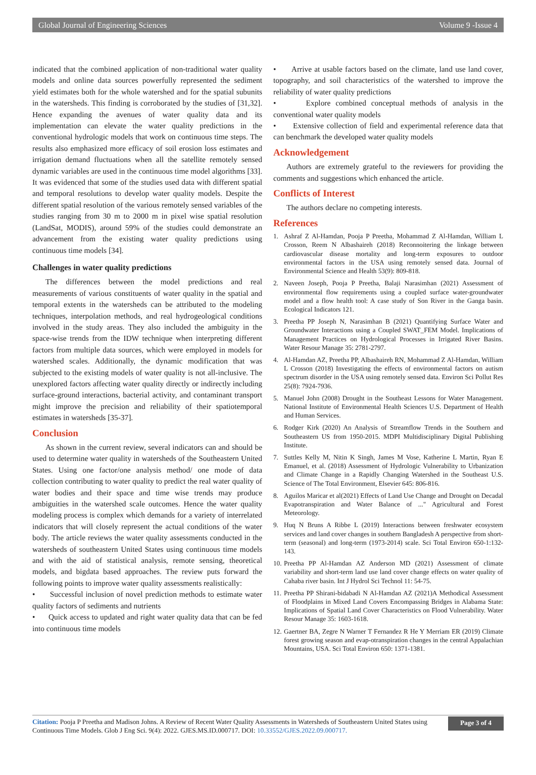Global Journal of Engineering Sciences Volume 9 -Issue 4
indicated that the combined application of non-traditional water quality models and online data sources powerfully represented the sediment yield estimates both for the whole watershed and for the spatial subunits in the watersheds. This finding is corroborated by the studies of [31,32]. Hence expanding the avenues of water quality data and its implementation can elevate the water quality predictions in the conventional hydrologic models that work on continuous time steps. The results also emphasized more efficacy of soil erosion loss estimates and irrigation demand fluctuations when all the satellite remotely sensed dynamic variables are used in the continuous time model algorithms [33]. It was evidenced that some of the studies used data with different spatial and temporal resolutions to develop water quality models. Despite the different spatial resolution of the various remotely sensed variables of the studies ranging from 30 m to 2000 m in pixel wise spatial resolution (LandSat, MODIS), around 59% of the studies could demonstrate an advancement from the existing water quality predictions using continuous time models [34].
Challenges in water quality predictions
The differences between the model predictions and real measurements of various constituents of water quality in the spatial and temporal extents in the watersheds can be attributed to the modeling techniques, interpolation methods, and real hydrogeological conditions involved in the study areas. They also included the ambiguity in the space-wise trends from the IDW technique when interpreting different factors from multiple data sources, which were employed in models for watershed scales. Additionally, the dynamic modification that was subjected to the existing models of water quality is not all-inclusive. The unexplored factors affecting water quality directly or indirectly including surface-ground interactions, bacterial activity, and contaminant transport might improve the precision and reliability of their spatiotemporal estimates in watersheds [35-37].
Conclusion
As shown in the current review, several indicators can and should be used to determine water quality in watersheds of the Southeastern United States. Using one factor/one analysis method/ one mode of data collection contributing to water quality to predict the real water quality of water bodies and their space and time wise trends may produce ambiguities in the watershed scale outcomes. Hence the water quality modeling process is complex which demands for a variety of interrelated indicators that will closely represent the actual conditions of the water body. The article reviews the water quality assessments conducted in the watersheds of southeastern United States using continuous time models and with the aid of statistical analysis, remote sensing, theoretical models, and bigdata based approaches. The review puts forward the following points to improve water quality assessments realistically:
• Successful inclusion of novel prediction methods to estimate water quality factors of sediments and nutrients
• Quick access to updated and right water quality data that can be fed into continuous time models
• Arrive at usable factors based on the climate, land use land cover, topography, and soil characteristics of the watershed to improve the reliability of water quality predictions
• Explore combined conceptual methods of analysis in the conventional water quality models
• Extensive collection of field and experimental reference data that can benchmark the developed water quality models
Acknowledgement
Authors are extremely grateful to the reviewers for providing the comments and suggestions which enhanced the article.
Conflicts of Interest
The authors declare no competing interests.
References
1. Ashraf Z Al-Hamdan, Pooja P Preetha, Mohammad Z Al-Hamdan, William L Crosson, Reem N Albashaireh (2018) Reconnoitering the linkage between cardiovascular disease mortality and long-term exposures to outdoor environmental factors in the USA using remotely sensed data. Journal of Environmental Science and Health 53(9): 809-818.
2. Naveen Joseph, Pooja P Preetha, Balaji Narasimhan (2021) Assessment of environmental flow requirements using a coupled surface water-groundwater model and a flow health tool: A case study of Son River in the Ganga basin. Ecological Indicators 121.
3. Preetha PP Joseph N, Narasimhan B (2021) Quantifying Surface Water and Groundwater Interactions using a Coupled SWAT_FEM Model. Implications of Management Practices on Hydrological Processes in Irrigated River Basins. Water Resour Manage 35: 2781-2797.
4. Al-Hamdan AZ, Preetha PP, Albashaireh RN, Mohammad Z Al-Hamdan, William L Crosson (2018) Investigating the effects of environmental factors on autism spectrum disorder in the USA using remotely sensed data. Environ Sci Pollut Res 25(8): 7924-7936.
5. Manuel John (2008) Drought in the Southeast Lessons for Water Management. National Institute of Environmental Health Sciences U.S. Department of Health and Human Services.
6. Rodger Kirk (2020) An Analysis of Streamflow Trends in the Southern and Southeastern US from 1950-2015. MDPI Multidisciplinary Digital Publishing Institute.
7. Suttles Kelly M, Nitin K Singh, James M Vose, Katherine L Martin, Ryan E Emanuel, et al. (2018) Assessment of Hydrologic Vulnerability to Urbanization and Climate Change in a Rapidly Changing Watershed in the Southeast U.S. Science of The Total Environment, Elsevier 645: 806-816.
8. Aguilos Maricar et al(2021) Effects of Land Use Change and Drought on Decadal Evapotranspiration and Water Balance of ..." Agricultural and Forest Meteorology.
9. Huq N Bruns A Ribbe L (2019) Interactions between freshwater ecosystem services and land cover changes in southern Bangladesh A perspective from short-term (seasonal) and long-term (1973-2014) scale. Sci Total Environ 650-1:132-143.
10. Preetha PP Al-Hamdan AZ Anderson MD (2021) Assessment of climate variability and short-term land use land cover change effects on water quality of Cahaba river basin. Int J Hydrol Sci Technol 11: 54-75.
11. Preetha PP Shirani-bidabadi N Al-Hamdan AZ (2021)A Methodical Assessment of Floodplains in Mixed Land Covers Encompassing Bridges in Alabama State: Implications of Spatial Land Cover Characteristics on Flood Vulnerability. Water Resour Manage 35: 1603-1618.
12. Gaertner BA, Zegre N Warner T Fernandez R He Y Merriam ER (2019) Climate forest growing season and evap-otranspiration changes in the central Appalachian Mountains, USA. Sci Total Environ 650: 1371-1381.
Citation: Pooja P Preetha and Madison Johns. A Review of Recent Water Quality Assessments in Watersheds of Southeastern United States using Continuous Time Models. Glob J Eng Sci. 9(4): 2022. GJES.MS.ID.000717. DOI: 10.33552/GJES.2022.09.000717.
Page 3 of 4